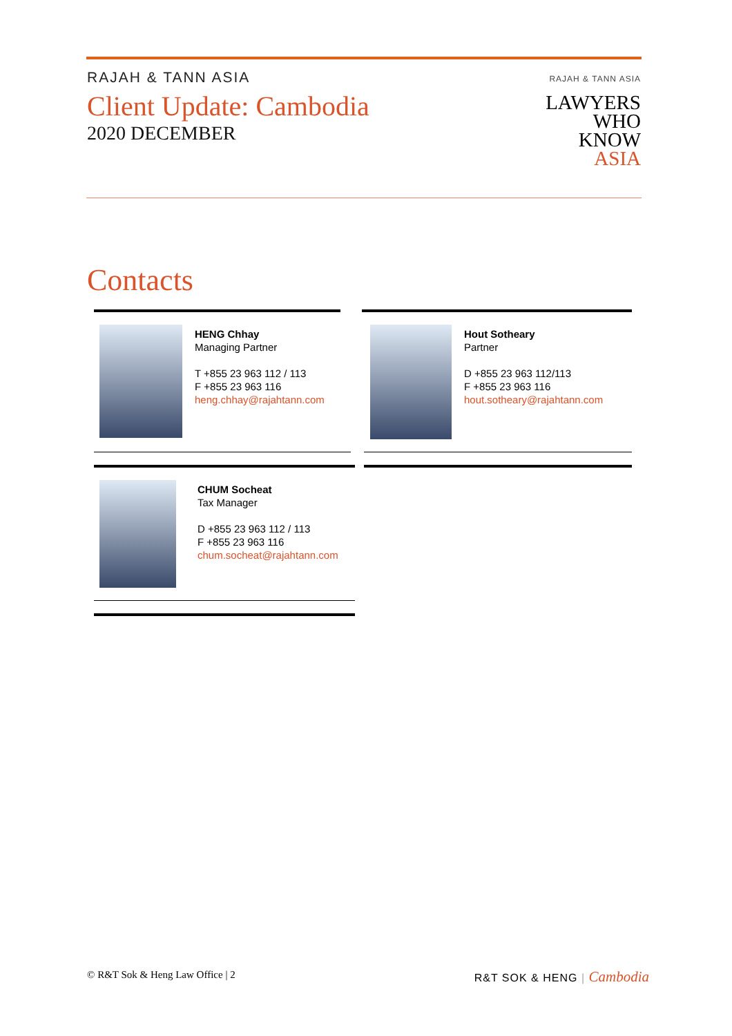RAJAH & TANN ASIA
Client Update: Cambodia
2020 DECEMBER
RAJAH & TANN ASIA
LAWYERS
WHO
KNOW
ASIA
Contacts
HENG Chhay
Managing Partner
T +855 23 963 112 / 113
F +855 23 963 116
heng.chhay@rajahtann.com
Hout Sotheary
Partner
D +855 23 963 112/113
F +855 23 963 116
hout.sotheary@rajahtann.com
CHUM Socheat
Tax Manager
D +855 23 963 112 / 113
F +855 23 963 116
chum.socheat@rajahtann.com
© R&T Sok & Heng Law Office | 2
R&T SOK & HENG | Cambodia